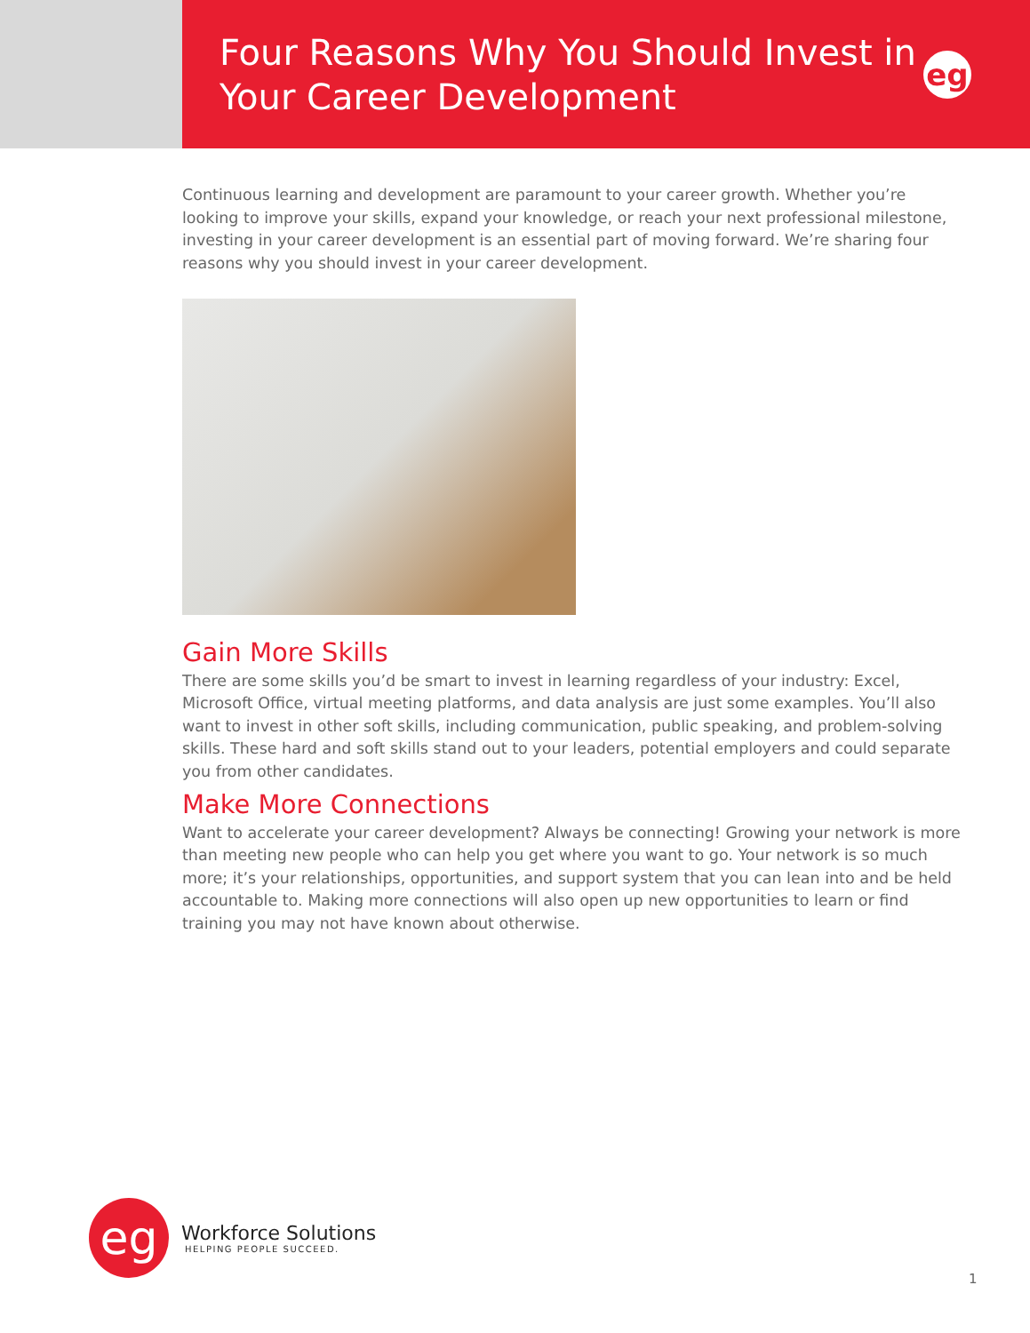Four Reasons Why You Should Invest in Your Career Development
eg
Continuous learning and development are paramount to your career growth. Whether you’re looking to improve your skills, expand your knowledge, or reach your next professional milestone, investing in your career development is an essential part of moving forward. We’re sharing four reasons why you should invest in your career development.
Gain More Skills
There are some skills you’d be smart to invest in learning regardless of your industry: Excel, Microsoft Office, virtual meeting platforms, and data analysis are just some examples. You’ll also want to invest in other soft skills, including communication, public speaking, and problem-solving skills. These hard and soft skills stand out to your leaders, potential employers and could separate you from other candidates.
Make More Connections
Want to accelerate your career development? Always be connecting! Growing your network is more than meeting new people who can help you get where you want to go. Your network is so much more; it’s your relationships, opportunities, and support system that you can lean into and be held accountable to. Making more connections will also open up new opportunities to learn or find training you may not have known about otherwise.
eg
Workforce Solutions
HELPING PEOPLE SUCCEED.
1